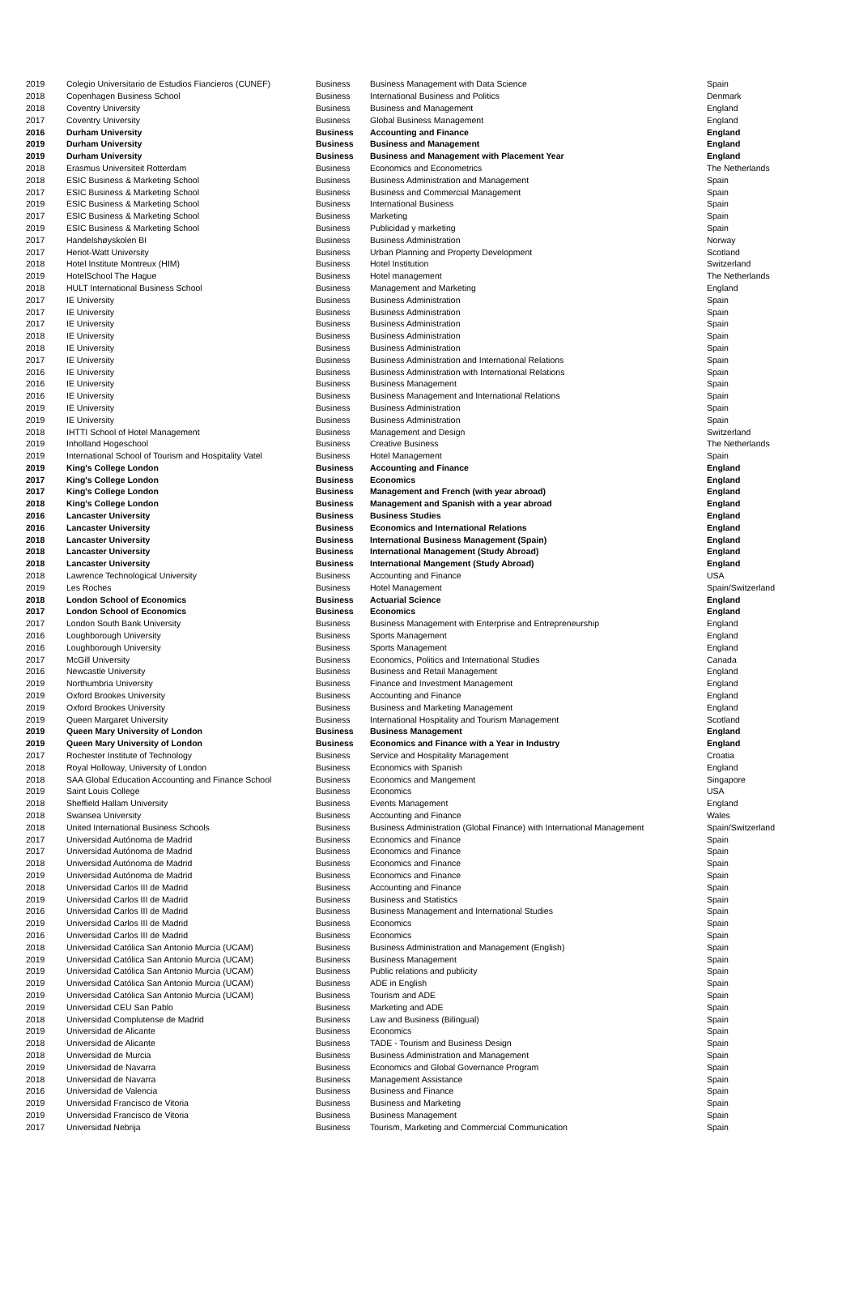| 2019 | Colegio Universitario de Estudios Fiancieros (CUNEF) | Business | Business Management with Data Science | Spain |
| 2018 | Copenhagen Business School | Business | International Business and Politics | Denmark |
| 2018 | Coventry University | Business | Business and Management | England |
| 2017 | Coventry University | Business | Global Business Management | England |
| 2016 | Durham University | Business | Accounting and Finance | England |
| 2019 | Durham University | Business | Business and Management | England |
| 2019 | Durham University | Business | Business and Management with Placement Year | England |
| 2018 | Erasmus Universiteit Rotterdam | Business | Economics and Econometrics | The Netherlands |
| 2018 | ESIC Business & Marketing School | Business | Business Administration and Management | Spain |
| 2017 | ESIC Business & Marketing School | Business | Business and Commercial Management | Spain |
| 2019 | ESIC Business & Marketing School | Business | International Business | Spain |
| 2017 | ESIC Business & Marketing School | Business | Marketing | Spain |
| 2019 | ESIC Business & Marketing School | Business | Publicidad y marketing | Spain |
| 2017 | Handelshøyskolen BI | Business | Business Administration | Norway |
| 2017 | Heriot-Watt University | Business | Urban Planning and Property Development | Scotland |
| 2018 | Hotel Institute Montreux (HIM) | Business | Hotel Institution | Switzerland |
| 2019 | HotelSchool The Hague | Business | Hotel management | The Netherlands |
| 2018 | HULT International Business School | Business | Management and Marketing | England |
| 2017 | IE University | Business | Business Administration | Spain |
| 2017 | IE University | Business | Business Administration | Spain |
| 2017 | IE University | Business | Business Administration | Spain |
| 2018 | IE University | Business | Business Administration | Spain |
| 2018 | IE University | Business | Business Administration | Spain |
| 2017 | IE University | Business | Business Administration and International Relations | Spain |
| 2016 | IE University | Business | Business Administration with International Relations | Spain |
| 2016 | IE University | Business | Business Management | Spain |
| 2016 | IE University | Business | Business Management and International Relations | Spain |
| 2019 | IE University | Business | Business Administration | Spain |
| 2019 | IE University | Business | Business Administration | Spain |
| 2018 | IHTTI School of Hotel Management | Business | Management and Design | Switzerland |
| 2019 | Inholland Hogeschool | Business | Creative Business | The Netherlands |
| 2019 | International School of Tourism and Hospitality Vatel | Business | Hotel Management | Spain |
| 2019 | King's College London | Business | Accounting and Finance | England |
| 2017 | King's College London | Business | Economics | England |
| 2017 | King's College London | Business | Management and French (with year abroad) | England |
| 2018 | King's College London | Business | Management and Spanish with a year abroad | England |
| 2016 | Lancaster University | Business | Business Studies | England |
| 2016 | Lancaster University | Business | Economics and International Relations | England |
| 2018 | Lancaster University | Business | International Business Management (Spain) | England |
| 2018 | Lancaster University | Business | International Management (Study Abroad) | England |
| 2018 | Lancaster University | Business | International Mangement (Study Abroad) | England |
| 2018 | Lawrence Technological University | Business | Accounting and Finance | USA |
| 2019 | Les Roches | Business | Hotel Management | Spain/Switzerland |
| 2018 | London School of Economics | Business | Actuarial Science | England |
| 2017 | London School of Economics | Business | Economics | England |
| 2017 | London South Bank University | Business | Business Management with Enterprise and Entrepreneurship | England |
| 2016 | Loughborough University | Business | Sports Management | England |
| 2016 | Loughborough University | Business | Sports Management | England |
| 2017 | McGill University | Business | Economics, Politics and International Studies | Canada |
| 2016 | Newcastle University | Business | Business and Retail Management | England |
| 2019 | Northumbria University | Business | Finance and Investment Management | England |
| 2019 | Oxford Brookes University | Business | Accounting and Finance | England |
| 2019 | Oxford Brookes University | Business | Business and Marketing Management | England |
| 2019 | Queen Margaret University | Business | International Hospitality and Tourism Management | Scotland |
| 2019 | Queen Mary University of London | Business | Business Management | England |
| 2019 | Queen Mary University of London | Business | Economics and Finance with a Year in Industry | England |
| 2017 | Rochester Institute of Technology | Business | Service and Hospitality Management | Croatia |
| 2018 | Royal Holloway, University of London | Business | Economics with Spanish | England |
| 2018 | SAA Global Education Accounting and Finance School | Business | Economics and Mangement | Singapore |
| 2019 | Saint Louis College | Business | Economics | USA |
| 2018 | Sheffield Hallam University | Business | Events Management | England |
| 2018 | Swansea University | Business | Accounting and Finance | Wales |
| 2018 | United International Business Schools | Business | Business Administration (Global Finance) with International Management | Spain/Switzerland |
| 2017 | Universidad Autónoma de Madrid | Business | Economics and Finance | Spain |
| 2017 | Universidad Autónoma de Madrid | Business | Economics and Finance | Spain |
| 2018 | Universidad Autónoma de Madrid | Business | Economics and Finance | Spain |
| 2019 | Universidad Autónoma de Madrid | Business | Economics and Finance | Spain |
| 2018 | Universidad Carlos III de Madrid | Business | Accounting and Finance | Spain |
| 2019 | Universidad Carlos III de Madrid | Business | Business and Statistics | Spain |
| 2016 | Universidad Carlos III de Madrid | Business | Business Management and International Studies | Spain |
| 2019 | Universidad Carlos III de Madrid | Business | Economics | Spain |
| 2016 | Universidad Carlos III de Madrid | Business | Economics | Spain |
| 2018 | Universidad Católica San Antonio Murcia (UCAM) | Business | Business Administration and Management (English) | Spain |
| 2019 | Universidad Católica San Antonio Murcia (UCAM) | Business | Business Management | Spain |
| 2019 | Universidad Católica San Antonio Murcia (UCAM) | Business | Public relations and publicity | Spain |
| 2019 | Universidad Católica San Antonio Murcia (UCAM) | Business | ADE in English | Spain |
| 2019 | Universidad Católica San Antonio Murcia (UCAM) | Business | Tourism and ADE | Spain |
| 2019 | Universidad CEU San Pablo | Business | Marketing and ADE | Spain |
| 2018 | Universidad Complutense de Madrid | Business | Law and Business (Bilingual) | Spain |
| 2019 | Universidad de Alicante | Business | Economics | Spain |
| 2018 | Universidad de Alicante | Business | TADE - Tourism and Business Design | Spain |
| 2018 | Universidad de Murcia | Business | Business Administration and Management | Spain |
| 2019 | Universidad de Navarra | Business | Economics and Global Governance Program | Spain |
| 2018 | Universidad de Navarra | Business | Management Assistance | Spain |
| 2016 | Universidad de Valencia | Business | Business and Finance | Spain |
| 2019 | Universidad Francisco de Vitoria | Business | Business and Marketing | Spain |
| 2019 | Universidad Francisco de Vitoria | Business | Business Management | Spain |
| 2017 | Universidad Nebrija | Business | Tourism, Marketing and Commercial Communication | Spain |